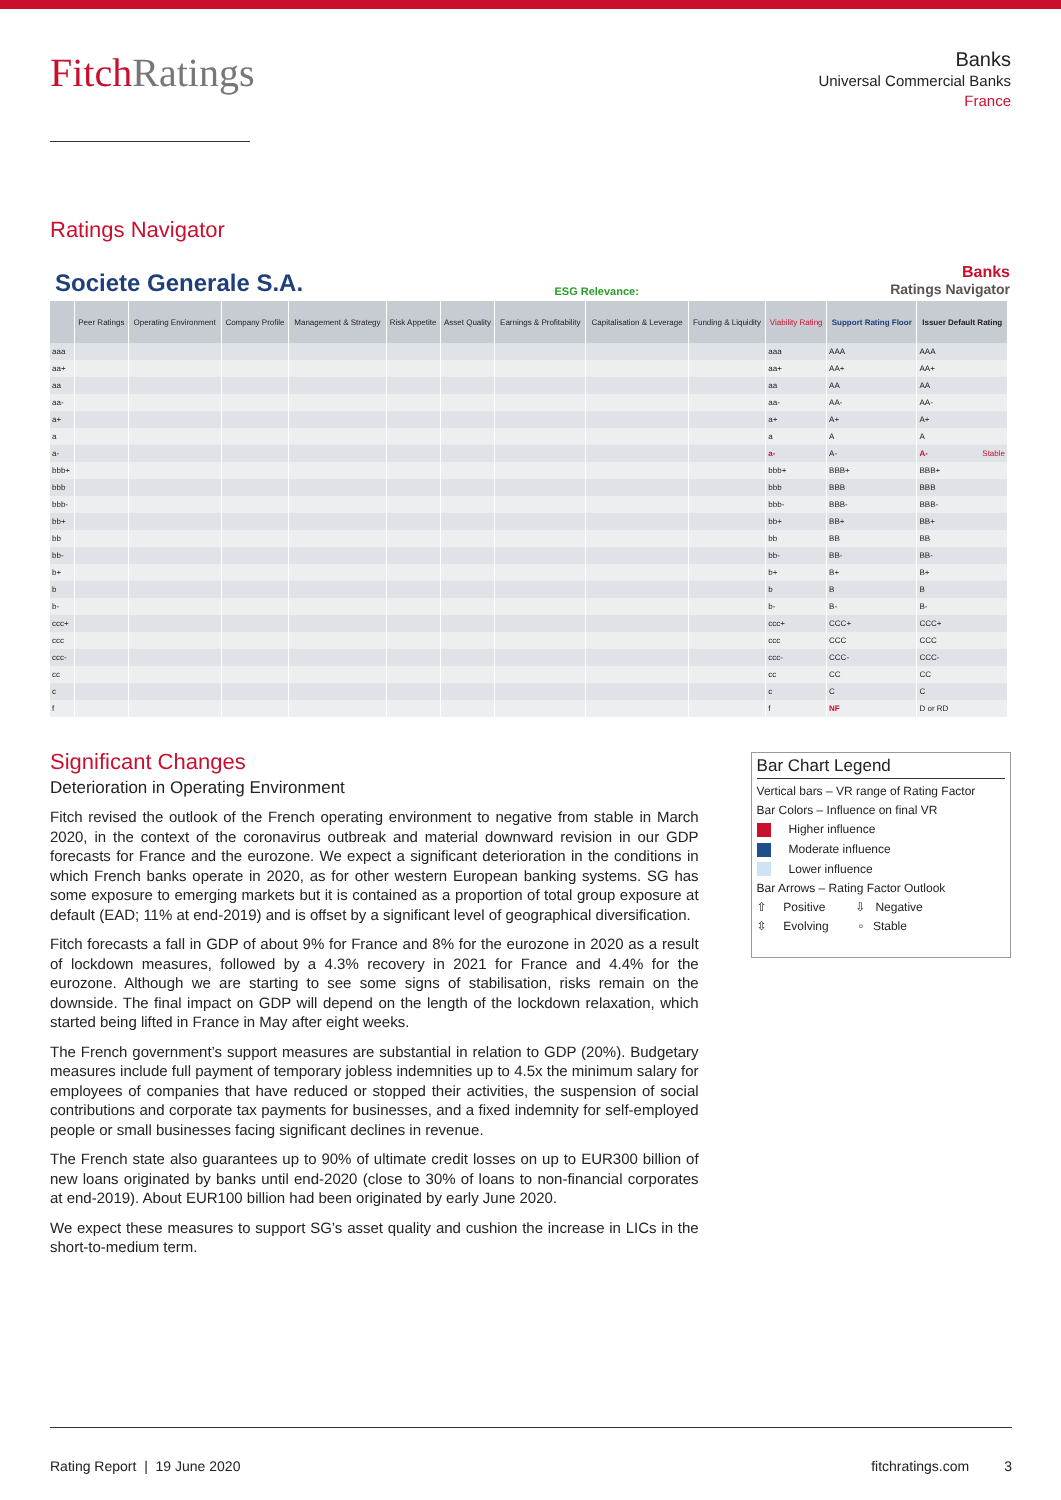FitchRatings
Banks
Universal Commercial Banks
France
Ratings Navigator
Societe Generale S.A. ESG Relevance: Banks
Ratings Navigator
| | Peer Ratings | Operating Environment | Company Profile | Management & Strategy | Risk Appetite | Asset Quality | Earnings & Profitability | Capitalisation & Leverage | Funding & Liquidity | Viability Rating | Support Rating Floor | Issuer Default Rating |
| --- | --- | --- | --- | --- | --- | --- | --- | --- | --- | --- | --- | --- |
| aaa | | | | | | | | | | aaa | AAA | AAA |
| aa+ | | | | | | | | | | aa+ | AA+ | AA+ |
| aa | | | | | | | | | | aa | AA | AA |
| aa- | | | | | | | | | | aa- | AA- | AA- |
| a+ | | | | | | | | | | a+ | A+ | A+ |
| a | | | | | | | | | | a | A | A |
| a- | | | | | | | | | | a- | A- | A- Stable |
| bbb+ | | | | | | | | | | bbb+ | BBB+ | BBB+ |
| bbb | | | | | | | | | | bbb | BBB | BBB |
| bbb- | | | | | | | | | | bbb- | BBB- | BBB- |
| bb+ | | | | | | | | | | bb+ | BB+ | BB+ |
| bb | | | | | | | | | | bb | BB | BB |
| bb- | | | | | | | | | | bb- | BB- | BB- |
| b+ | | | | | | | | | | b+ | B+ | B+ |
| b | | | | | | | | | | b | B | B |
| b- | | | | | | | | | | b- | B- | B- |
| ccc+ | | | | | | | | | | ccc+ | CCC+ | CCC+ |
| ccc | | | | | | | | | | ccc | CCC | CCC |
| ccc- | | | | | | | | | | ccc- | CCC- | CCC- |
| cc | | | | | | | | | | cc | CC | CC |
| c | | | | | | | | | | c | C | C |
| f | | | | | | | | | | f | NF | D or RD |
Significant Changes
Deterioration in Operating Environment
Fitch revised the outlook of the French operating environment to negative from stable in March 2020, in the context of the coronavirus outbreak and material downward revision in our GDP forecasts for France and the eurozone. We expect a significant deterioration in the conditions in which French banks operate in 2020, as for other western European banking systems. SG has some exposure to emerging markets but it is contained as a proportion of total group exposure at default (EAD; 11% at end-2019) and is offset by a significant level of geographical diversification.
Fitch forecasts a fall in GDP of about 9% for France and 8% for the eurozone in 2020 as a result of lockdown measures, followed by a 4.3% recovery in 2021 for France and 4.4% for the eurozone. Although we are starting to see some signs of stabilisation, risks remain on the downside. The final impact on GDP will depend on the length of the lockdown relaxation, which started being lifted in France in May after eight weeks.
The French government’s support measures are substantial in relation to GDP (20%). Budgetary measures include full payment of temporary jobless indemnities up to 4.5x the minimum salary for employees of companies that have reduced or stopped their activities, the suspension of social contributions and corporate tax payments for businesses, and a fixed indemnity for self-employed people or small businesses facing significant declines in revenue.
The French state also guarantees up to 90% of ultimate credit losses on up to EUR300 billion of new loans originated by banks until end-2020 (close to 30% of loans to non-financial corporates at end-2019). About EUR100 billion had been originated by early June 2020.
We expect these measures to support SG’s asset quality and cushion the increase in LICs in the short-to-medium term.
Bar Chart Legend
Vertical bars – VR range of Rating Factor
Bar Colors – Influence on final VR
Higher influence
Moderate influence
Lower influence
Bar Arrows – Rating Factor Outlook
⇧ Positive ⇩ Negative
⇳ Evolving ▫ Stable
Rating Report | 19 June 2020 fitchratings.com 3